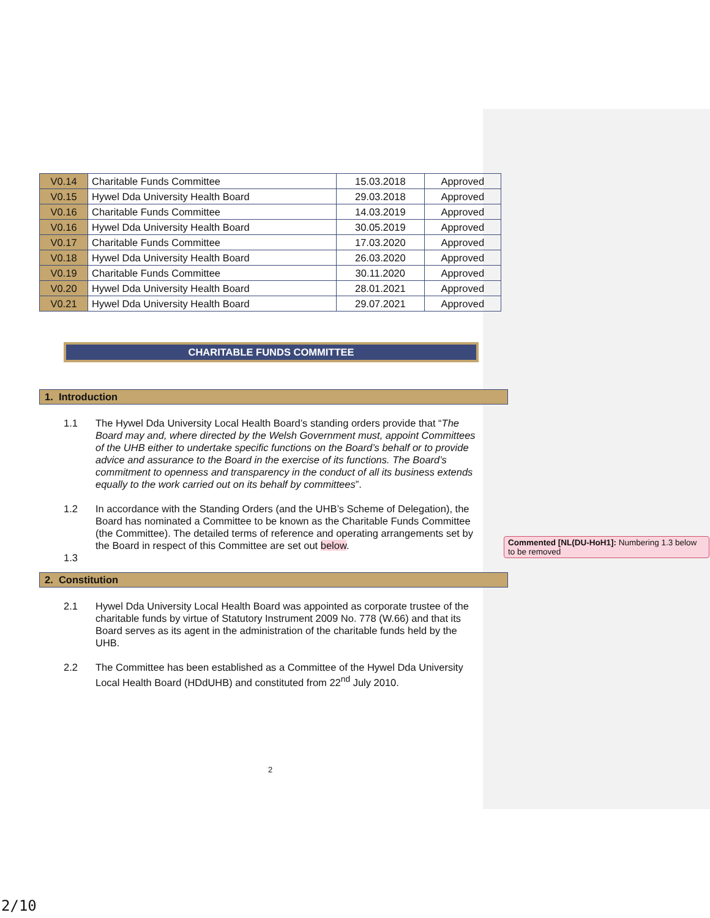| V0.14 | Charitable Funds Committee | 15.03.2018 | Approved |
| V0.15 | Hywel Dda University Health Board | 29.03.2018 | Approved |
| V0.16 | Charitable Funds Committee | 14.03.2019 | Approved |
| V0.16 | Hywel Dda University Health Board | 30.05.2019 | Approved |
| V0.17 | Charitable Funds Committee | 17.03.2020 | Approved |
| V0.18 | Hywel Dda University Health Board | 26.03.2020 | Approved |
| V0.19 | Charitable Funds Committee | 30.11.2020 | Approved |
| V0.20 | Hywel Dda University Health Board | 28.01.2021 | Approved |
| V0.21 | Hywel Dda University Health Board | 29.07.2021 | Approved |
CHARITABLE FUNDS COMMITTEE
1. Introduction
1.1 The Hywel Dda University Local Health Board’s standing orders provide that “The Board may and, where directed by the Welsh Government must, appoint Committees of the UHB either to undertake specific functions on the Board’s behalf or to provide advice and assurance to the Board in the exercise of its functions. The Board’s commitment to openness and transparency in the conduct of all its business extends equally to the work carried out on its behalf by committees”.
1.2 In accordance with the Standing Orders (and the UHB’s Scheme of Delegation), the Board has nominated a Committee to be known as the Charitable Funds Committee (the Committee). The detailed terms of reference and operating arrangements set by the Board in respect of this Committee are set out below.
1.3
2. Constitution
2.1 Hywel Dda University Local Health Board was appointed as corporate trustee of the charitable funds by virtue of Statutory Instrument 2009 No. 778 (W.66) and that its Board serves as its agent in the administration of the charitable funds held by the UHB.
2.2 The Committee has been established as a Committee of the Hywel Dda University Local Health Board (HDdUHB) and constituted from 22<sup>nd</sup> July 2010.
2
Commented [NL(DU-HoH1]: Numbering 1.3 below to be removed
2/10